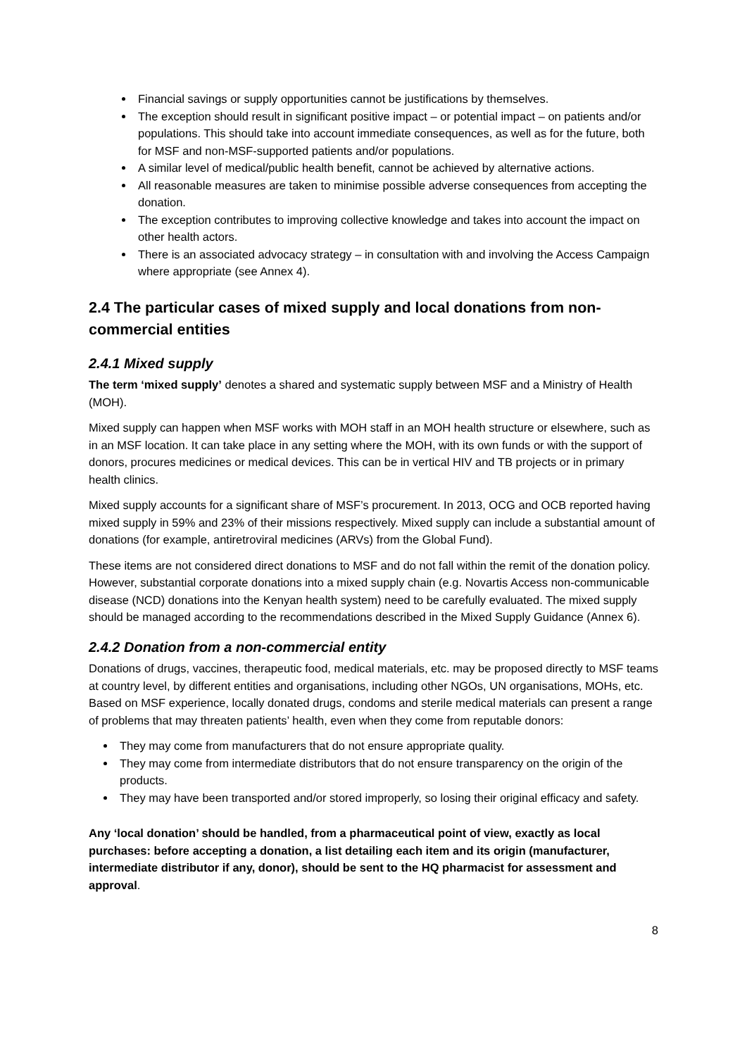Financial savings or supply opportunities cannot be justifications by themselves.
The exception should result in significant positive impact – or potential impact – on patients and/or populations. This should take into account immediate consequences, as well as for the future, both for MSF and non-MSF-supported patients and/or populations.
A similar level of medical/public health benefit, cannot be achieved by alternative actions.
All reasonable measures are taken to minimise possible adverse consequences from accepting the donation.
The exception contributes to improving collective knowledge and takes into account the impact on other health actors.
There is an associated advocacy strategy – in consultation with and involving the Access Campaign where appropriate (see Annex 4).
2.4 The particular cases of mixed supply and local donations from non-commercial entities
2.4.1 Mixed supply
The term ‘mixed supply’ denotes a shared and systematic supply between MSF and a Ministry of Health (MOH).
Mixed supply can happen when MSF works with MOH staff in an MOH health structure or elsewhere, such as in an MSF location. It can take place in any setting where the MOH, with its own funds or with the support of donors, procures medicines or medical devices. This can be in vertical HIV and TB projects or in primary health clinics.
Mixed supply accounts for a significant share of MSF’s procurement. In 2013, OCG and OCB reported having mixed supply in 59% and 23% of their missions respectively. Mixed supply can include a substantial amount of donations (for example, antiretroviral medicines (ARVs) from the Global Fund).
These items are not considered direct donations to MSF and do not fall within the remit of the donation policy. However, substantial corporate donations into a mixed supply chain (e.g. Novartis Access non-communicable disease (NCD) donations into the Kenyan health system) need to be carefully evaluated. The mixed supply should be managed according to the recommendations described in the Mixed Supply Guidance (Annex 6).
2.4.2 Donation from a non-commercial entity
Donations of drugs, vaccines, therapeutic food, medical materials, etc. may be proposed directly to MSF teams at country level, by different entities and organisations, including other NGOs, UN organisations, MOHs, etc. Based on MSF experience, locally donated drugs, condoms and sterile medical materials can present a range of problems that may threaten patients’ health, even when they come from reputable donors:
They may come from manufacturers that do not ensure appropriate quality.
They may come from intermediate distributors that do not ensure transparency on the origin of the products.
They may have been transported and/or stored improperly, so losing their original efficacy and safety.
Any ‘local donation’ should be handled, from a pharmaceutical point of view, exactly as local purchases: before accepting a donation, a list detailing each item and its origin (manufacturer, intermediate distributor if any, donor), should be sent to the HQ pharmacist for assessment and approval.
8